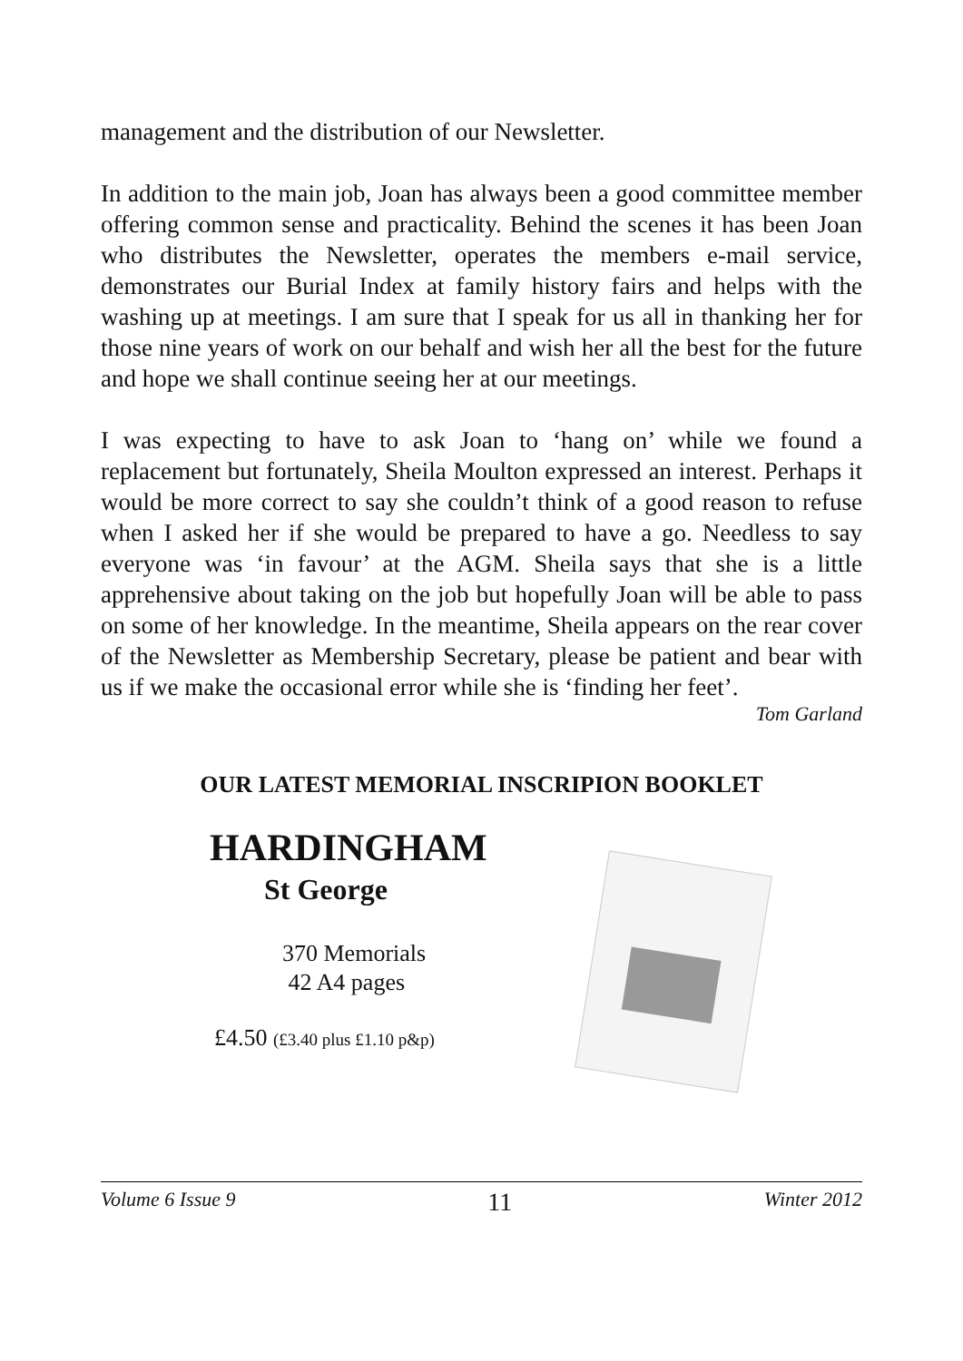management and the distribution of our Newsletter.
In addition to the main job, Joan has always been a good committee member offering common sense and practicality. Behind the scenes it has been Joan who distributes the Newsletter, operates the members e-mail service, demonstrates our Burial Index at family history fairs and helps with the washing up at meetings. I am sure that I speak for us all in thanking her for those nine years of work on our behalf and wish her all the best for the future and hope we shall continue seeing her at our meetings.
I was expecting to have to ask Joan to ‘hang on’ while we found a replacement but fortunately, Sheila Moulton expressed an interest. Perhaps it would be more correct to say she couldn’t think of a good reason to refuse when I asked her if she would be prepared to have a go. Needless to say everyone was ‘in favour’ at the AGM. Sheila says that she is a little apprehensive about taking on the job but hopefully Joan will be able to pass on some of her knowledge. In the meantime, Sheila appears on the rear cover of the Newsletter as Membership Secretary, please be patient and bear with us if we make the occasional error while she is ‘finding her feet’.
Tom Garland
OUR LATEST MEMORIAL INSCRIPION BOOKLET
HARDINGHAM
St George
370 Memorials
42 A4 pages
£4.50 (£3.40 plus £1.10 p&p)
Volume 6 Issue 9 11 Winter 2012